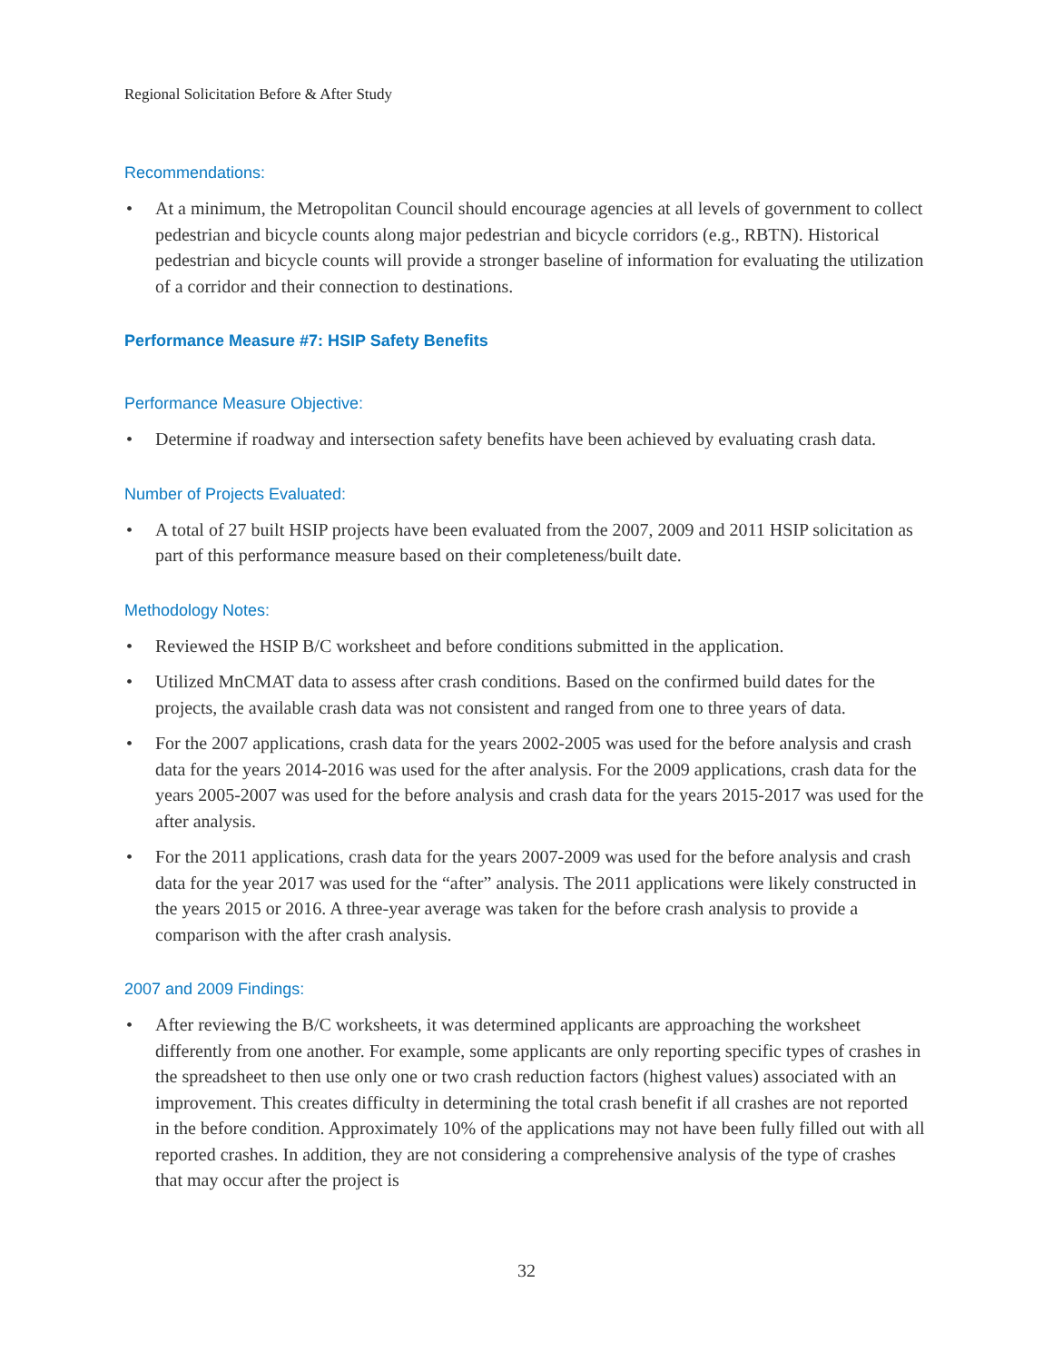Regional Solicitation Before & After Study
Recommendations:
• At a minimum, the Metropolitan Council should encourage agencies at all levels of government to collect pedestrian and bicycle counts along major pedestrian and bicycle corridors (e.g., RBTN). Historical pedestrian and bicycle counts will provide a stronger baseline of information for evaluating the utilization of a corridor and their connection to destinations.
Performance Measure #7: HSIP Safety Benefits
Performance Measure Objective:
• Determine if roadway and intersection safety benefits have been achieved by evaluating crash data.
Number of Projects Evaluated:
• A total of 27 built HSIP projects have been evaluated from the 2007, 2009 and 2011 HSIP solicitation as part of this performance measure based on their completeness/built date.
Methodology Notes:
• Reviewed the HSIP B/C worksheet and before conditions submitted in the application.
• Utilized MnCMAT data to assess after crash conditions. Based on the confirmed build dates for the projects, the available crash data was not consistent and ranged from one to three years of data.
• For the 2007 applications, crash data for the years 2002-2005 was used for the before analysis and crash data for the years 2014-2016 was used for the after analysis. For the 2009 applications, crash data for the years 2005-2007 was used for the before analysis and crash data for the years 2015-2017 was used for the after analysis.
• For the 2011 applications, crash data for the years 2007-2009 was used for the before analysis and crash data for the year 2017 was used for the “after” analysis. The 2011 applications were likely constructed in the years 2015 or 2016. A three-year average was taken for the before crash analysis to provide a comparison with the after crash analysis.
2007 and 2009 Findings:
• After reviewing the B/C worksheets, it was determined applicants are approaching the worksheet differently from one another. For example, some applicants are only reporting specific types of crashes in the spreadsheet to then use only one or two crash reduction factors (highest values) associated with an improvement. This creates difficulty in determining the total crash benefit if all crashes are not reported in the before condition. Approximately 10% of the applications may not have been fully filled out with all reported crashes. In addition, they are not considering a comprehensive analysis of the type of crashes that may occur after the project is
32